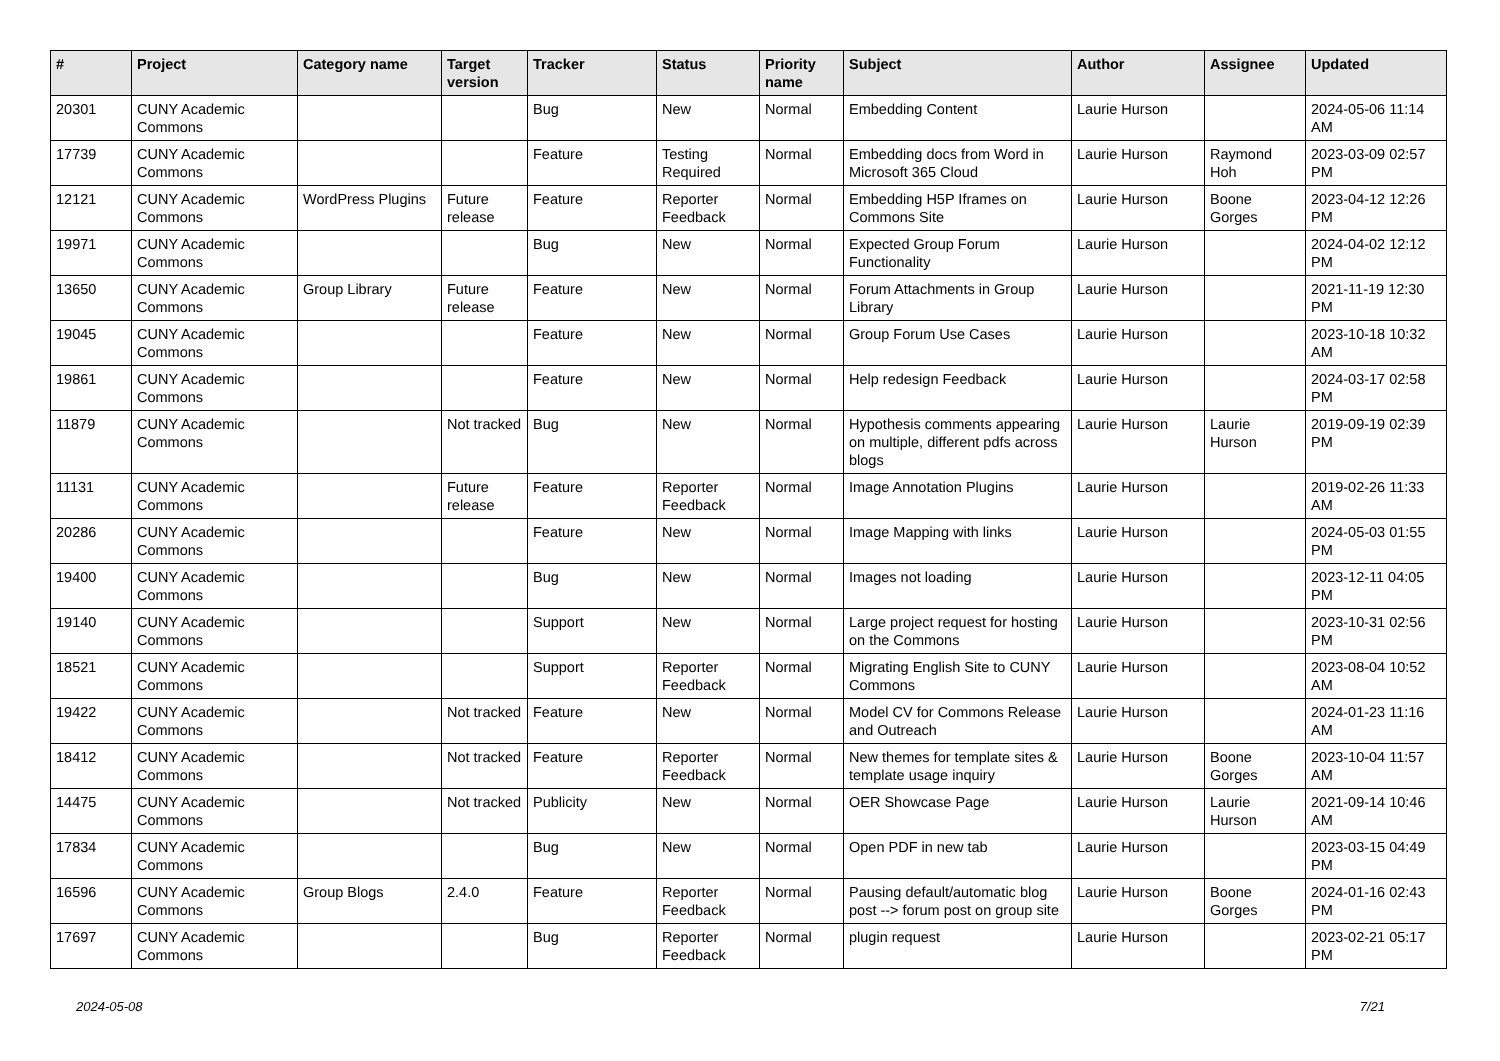| # | Project | Category name | Target version | Tracker | Status | Priority name | Subject | Author | Assignee | Updated |
| --- | --- | --- | --- | --- | --- | --- | --- | --- | --- | --- |
| 20301 | CUNY Academic Commons | | | Bug | New | Normal | Embedding Content | Laurie Hurson | | 2024-05-06 11:14 AM |
| 17739 | CUNY Academic Commons | | | Feature | Testing Required | Normal | Embedding docs from Word in Microsoft 365 Cloud | Laurie Hurson | Raymond Hoh | 2023-03-09 02:57 PM |
| 12121 | CUNY Academic Commons | WordPress Plugins | Future release | Feature | Reporter Feedback | Normal | Embedding H5P Iframes on Commons Site | Laurie Hurson | Boone Gorges | 2023-04-12 12:26 PM |
| 19971 | CUNY Academic Commons | | | Bug | New | Normal | Expected Group Forum Functionality | Laurie Hurson | | 2024-04-02 12:12 PM |
| 13650 | CUNY Academic Commons | Group Library | Future release | Feature | New | Normal | Forum Attachments in Group Library | Laurie Hurson | | 2021-11-19 12:30 PM |
| 19045 | CUNY Academic Commons | | | Feature | New | Normal | Group Forum Use Cases | Laurie Hurson | | 2023-10-18 10:32 AM |
| 19861 | CUNY Academic Commons | | | Feature | New | Normal | Help redesign Feedback | Laurie Hurson | | 2024-03-17 02:58 PM |
| 11879 | CUNY Academic Commons | | Not tracked | Bug | New | Normal | Hypothesis comments appearing on multiple, different pdfs across blogs | Laurie Hurson | Laurie Hurson | 2019-09-19 02:39 PM |
| 11131 | CUNY Academic Commons | | Future release | Feature | Reporter Feedback | Normal | Image Annotation Plugins | Laurie Hurson | | 2019-02-26 11:33 AM |
| 20286 | CUNY Academic Commons | | | Feature | New | Normal | Image Mapping with links | Laurie Hurson | | 2024-05-03 01:55 PM |
| 19400 | CUNY Academic Commons | | | Bug | New | Normal | Images not loading | Laurie Hurson | | 2023-12-11 04:05 PM |
| 19140 | CUNY Academic Commons | | | Support | New | Normal | Large project request for hosting on the Commons | Laurie Hurson | | 2023-10-31 02:56 PM |
| 18521 | CUNY Academic Commons | | | Support | Reporter Feedback | Normal | Migrating English Site to CUNY Commons | Laurie Hurson | | 2023-08-04 10:52 AM |
| 19422 | CUNY Academic Commons | | Not tracked | Feature | New | Normal | Model CV for Commons Release and Outreach | Laurie Hurson | | 2024-01-23 11:16 AM |
| 18412 | CUNY Academic Commons | | Not tracked | Feature | Reporter Feedback | Normal | New themes for template sites & template usage inquiry | Laurie Hurson | Boone Gorges | 2023-10-04 11:57 AM |
| 14475 | CUNY Academic Commons | | Not tracked | Publicity | New | Normal | OER Showcase Page | Laurie Hurson | Laurie Hurson | 2021-09-14 10:46 AM |
| 17834 | CUNY Academic Commons | | | Bug | New | Normal | Open PDF in new tab | Laurie Hurson | | 2023-03-15 04:49 PM |
| 16596 | CUNY Academic Commons | Group Blogs | 2.4.0 | Feature | Reporter Feedback | Normal | Pausing default/automatic blog post --> forum post on group site | Laurie Hurson | Boone Gorges | 2024-01-16 02:43 PM |
| 17697 | CUNY Academic Commons | | | Bug | Reporter Feedback | Normal | plugin request | Laurie Hurson | | 2023-02-21 05:17 PM |
2024-05-08 7/21